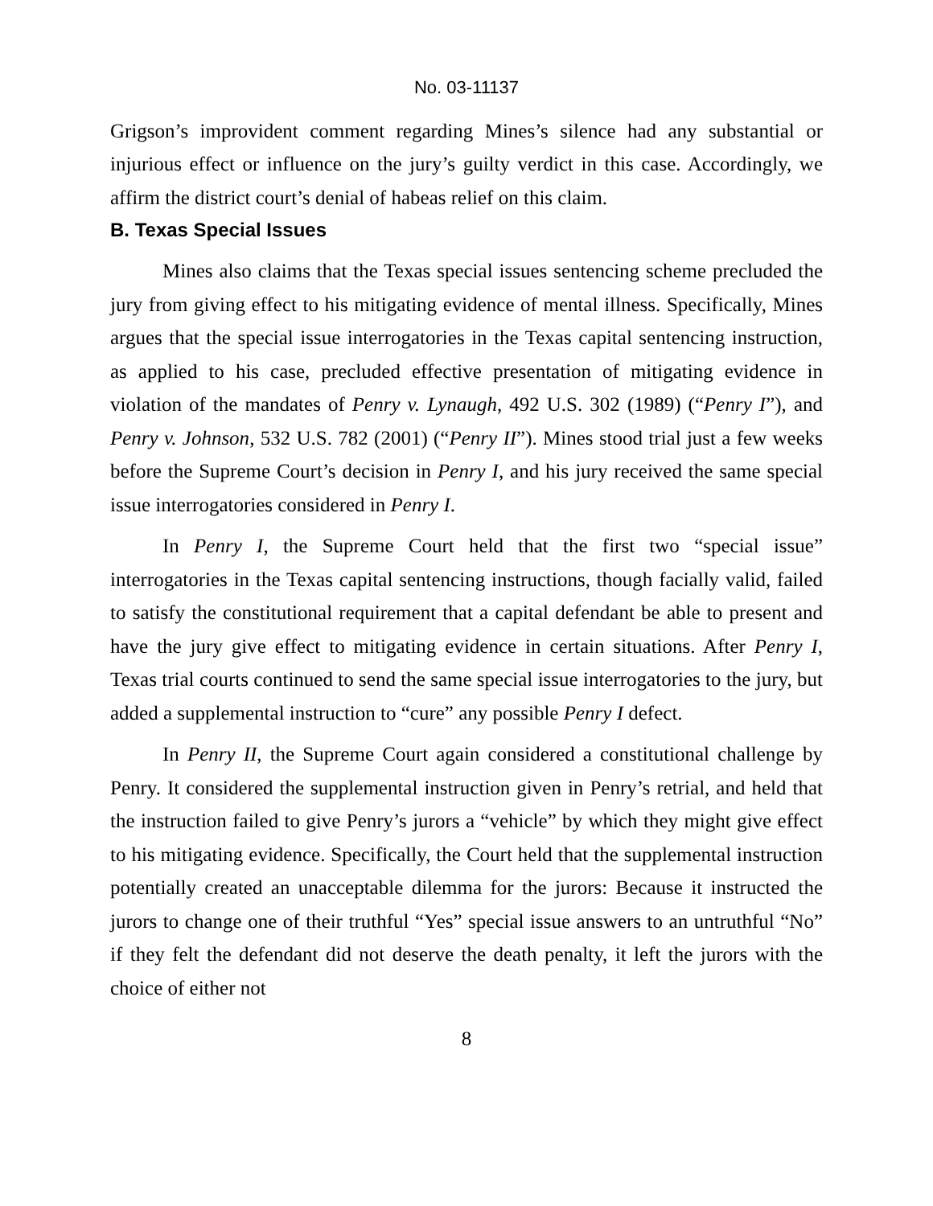No. 03-11137
Grigson’s improvident comment regarding Mines’s silence had any substantial or injurious effect or influence on the jury’s guilty verdict in this case. Accordingly, we affirm the district court’s denial of habeas relief on this claim.
B. Texas Special Issues
Mines also claims that the Texas special issues sentencing scheme precluded the jury from giving effect to his mitigating evidence of mental illness. Specifically, Mines argues that the special issue interrogatories in the Texas capital sentencing instruction, as applied to his case, precluded effective presentation of mitigating evidence in violation of the mandates of Penry v. Lynaugh, 492 U.S. 302 (1989) (“Penry I”), and Penry v. Johnson, 532 U.S. 782 (2001) (“Penry II”). Mines stood trial just a few weeks before the Supreme Court’s decision in Penry I, and his jury received the same special issue interrogatories considered in Penry I.
In Penry I, the Supreme Court held that the first two “special issue” interrogatories in the Texas capital sentencing instructions, though facially valid, failed to satisfy the constitutional requirement that a capital defendant be able to present and have the jury give effect to mitigating evidence in certain situations. After Penry I, Texas trial courts continued to send the same special issue interrogatories to the jury, but added a supplemental instruction to “cure” any possible Penry I defect.
In Penry II, the Supreme Court again considered a constitutional challenge by Penry. It considered the supplemental instruction given in Penry’s retrial, and held that the instruction failed to give Penry’s jurors a “vehicle” by which they might give effect to his mitigating evidence. Specifically, the Court held that the supplemental instruction potentially created an unacceptable dilemma for the jurors: Because it instructed the jurors to change one of their truthful “Yes” special issue answers to an untruthful “No” if they felt the defendant did not deserve the death penalty, it left the jurors with the choice of either not
8